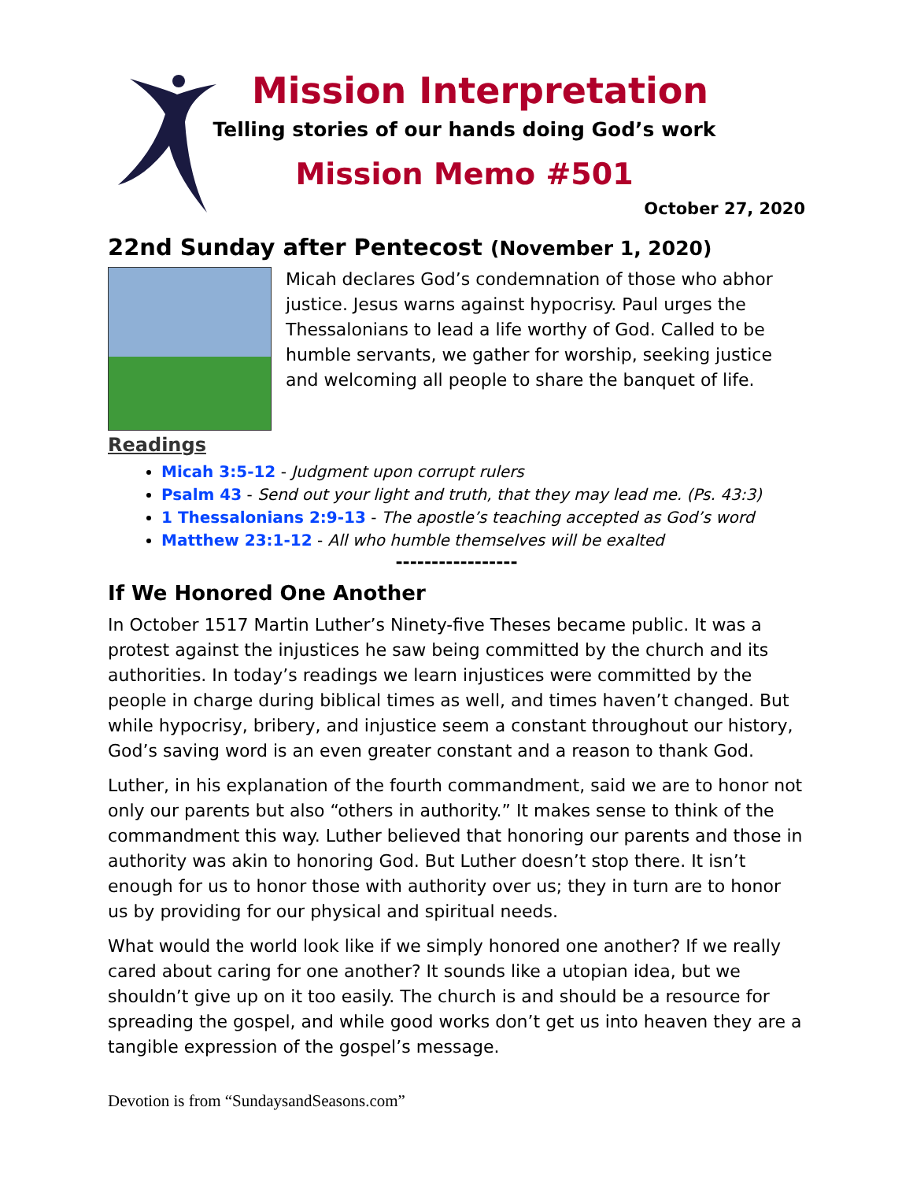Mission Interpretation
Telling stories of our hands doing God’s work
Mission Memo #501
October 27, 2020
22nd Sunday after Pentecost (November 1, 2020)
Micah declares God’s condemnation of those who abhor justice. Jesus warns against hypocrisy. Paul urges the Thessalonians to lead a life worthy of God. Called to be humble servants, we gather for worship, seeking justice and welcoming all people to share the banquet of life.
Readings
Micah 3:5-12 - Judgment upon corrupt rulers
Psalm 43 - Send out your light and truth, that they may lead me. (Ps. 43:3)
1 Thessalonians 2:9-13 - The apostle’s teaching accepted as God’s word
Matthew 23:1-12 - All who humble themselves will be exalted
-----------------
If We Honored One Another
In October 1517 Martin Luther’s Ninety-five Theses became public. It was a protest against the injustices he saw being committed by the church and its authorities. In today’s readings we learn injustices were committed by the people in charge during biblical times as well, and times haven’t changed. But while hypocrisy, bribery, and injustice seem a constant throughout our history, God’s saving word is an even greater constant and a reason to thank God.
Luther, in his explanation of the fourth commandment, said we are to honor not only our parents but also “others in authority.” It makes sense to think of the commandment this way. Luther believed that honoring our parents and those in authority was akin to honoring God. But Luther doesn’t stop there. It isn’t enough for us to honor those with authority over us; they in turn are to honor us by providing for our physical and spiritual needs.
What would the world look like if we simply honored one another? If we really cared about caring for one another? It sounds like a utopian idea, but we shouldn’t give up on it too easily. The church is and should be a resource for spreading the gospel, and while good works don’t get us into heaven they are a tangible expression of the gospel’s message.
Devotion is from “SundaysandSeasons.com”